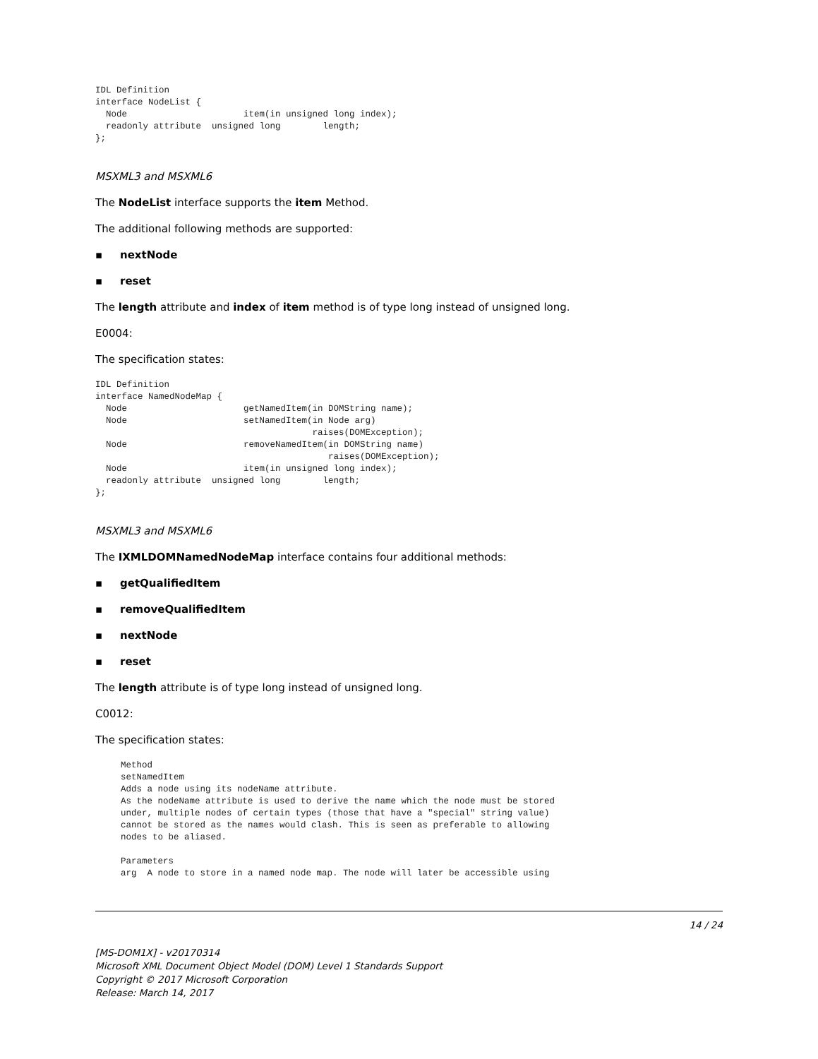IDL Definition
interface NodeList {
  Node                      item(in unsigned long index);
  readonly attribute  unsigned long        length;
};
MSXML3 and MSXML6
The NodeList interface supports the item Method.
The additional following methods are supported:
▪ nextNode
▪ reset
The length attribute and index of item method is of type long instead of unsigned long.
E0004:
The specification states:
IDL Definition
interface NamedNodeMap {
  Node                      getNamedItem(in DOMString name);
  Node                      setNamedItem(in Node arg)
                                         raises(DOMException);
  Node                      removeNamedItem(in DOMString name)
                                            raises(DOMException);
  Node                      item(in unsigned long index);
  readonly attribute  unsigned long        length;
};
MSXML3 and MSXML6
The IXMLDOMNamedNodeMap interface contains four additional methods:
▪ getQualifiedItem
▪ removeQualifiedItem
▪ nextNode
▪ reset
The length attribute is of type long instead of unsigned long.
C0012:
The specification states:
Method
setNamedItem
Adds a node using its nodeName attribute.
As the nodeName attribute is used to derive the name which the node must be stored
under, multiple nodes of certain types (those that have a "special" string value)
cannot be stored as the names would clash. This is seen as preferable to allowing
nodes to be aliased.

Parameters
arg  A node to store in a named node map. The node will later be accessible using
14 / 24
[MS-DOM1X] - v20170314
Microsoft XML Document Object Model (DOM) Level 1 Standards Support
Copyright © 2017 Microsoft Corporation
Release: March 14, 2017